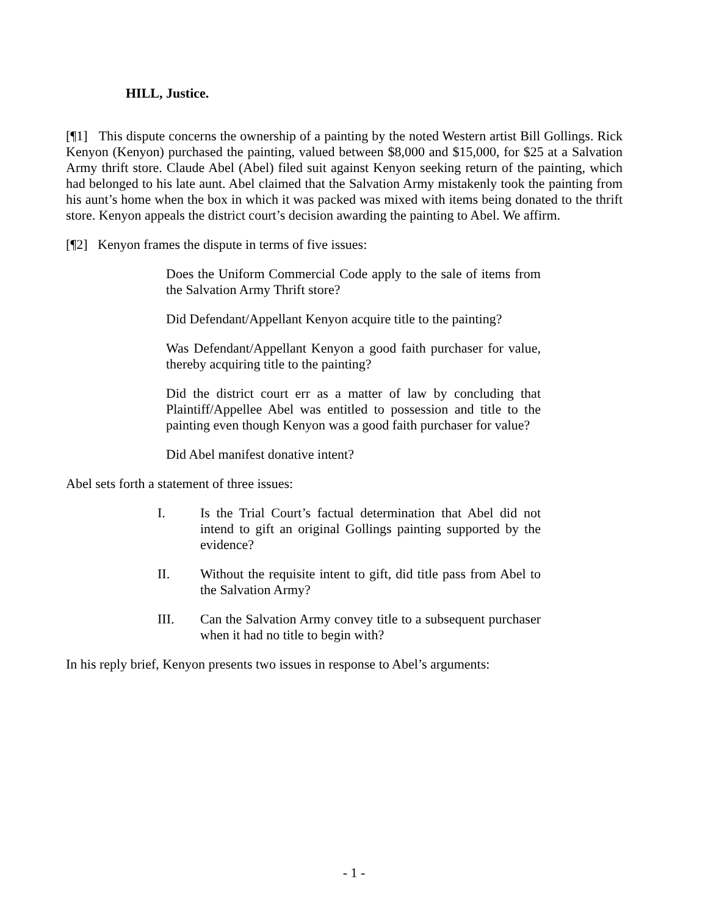HILL, Justice.
[¶1] This dispute concerns the ownership of a painting by the noted Western artist Bill Gollings. Rick Kenyon (Kenyon) purchased the painting, valued between $8,000 and $15,000, for $25 at a Salvation Army thrift store. Claude Abel (Abel) filed suit against Kenyon seeking return of the painting, which had belonged to his late aunt. Abel claimed that the Salvation Army mistakenly took the painting from his aunt’s home when the box in which it was packed was mixed with items being donated to the thrift store. Kenyon appeals the district court’s decision awarding the painting to Abel. We affirm.
[¶2] Kenyon frames the dispute in terms of five issues:
Does the Uniform Commercial Code apply to the sale of items from the Salvation Army Thrift store?
Did Defendant/Appellant Kenyon acquire title to the painting?
Was Defendant/Appellant Kenyon a good faith purchaser for value, thereby acquiring title to the painting?
Did the district court err as a matter of law by concluding that Plaintiff/Appellee Abel was entitled to possession and title to the painting even though Kenyon was a good faith purchaser for value?
Did Abel manifest donative intent?
Abel sets forth a statement of three issues:
I. Is the Trial Court’s factual determination that Abel did not intend to gift an original Gollings painting supported by the evidence?
II. Without the requisite intent to gift, did title pass from Abel to the Salvation Army?
III. Can the Salvation Army convey title to a subsequent purchaser when it had no title to begin with?
In his reply brief, Kenyon presents two issues in response to Abel’s arguments:
- 1 -